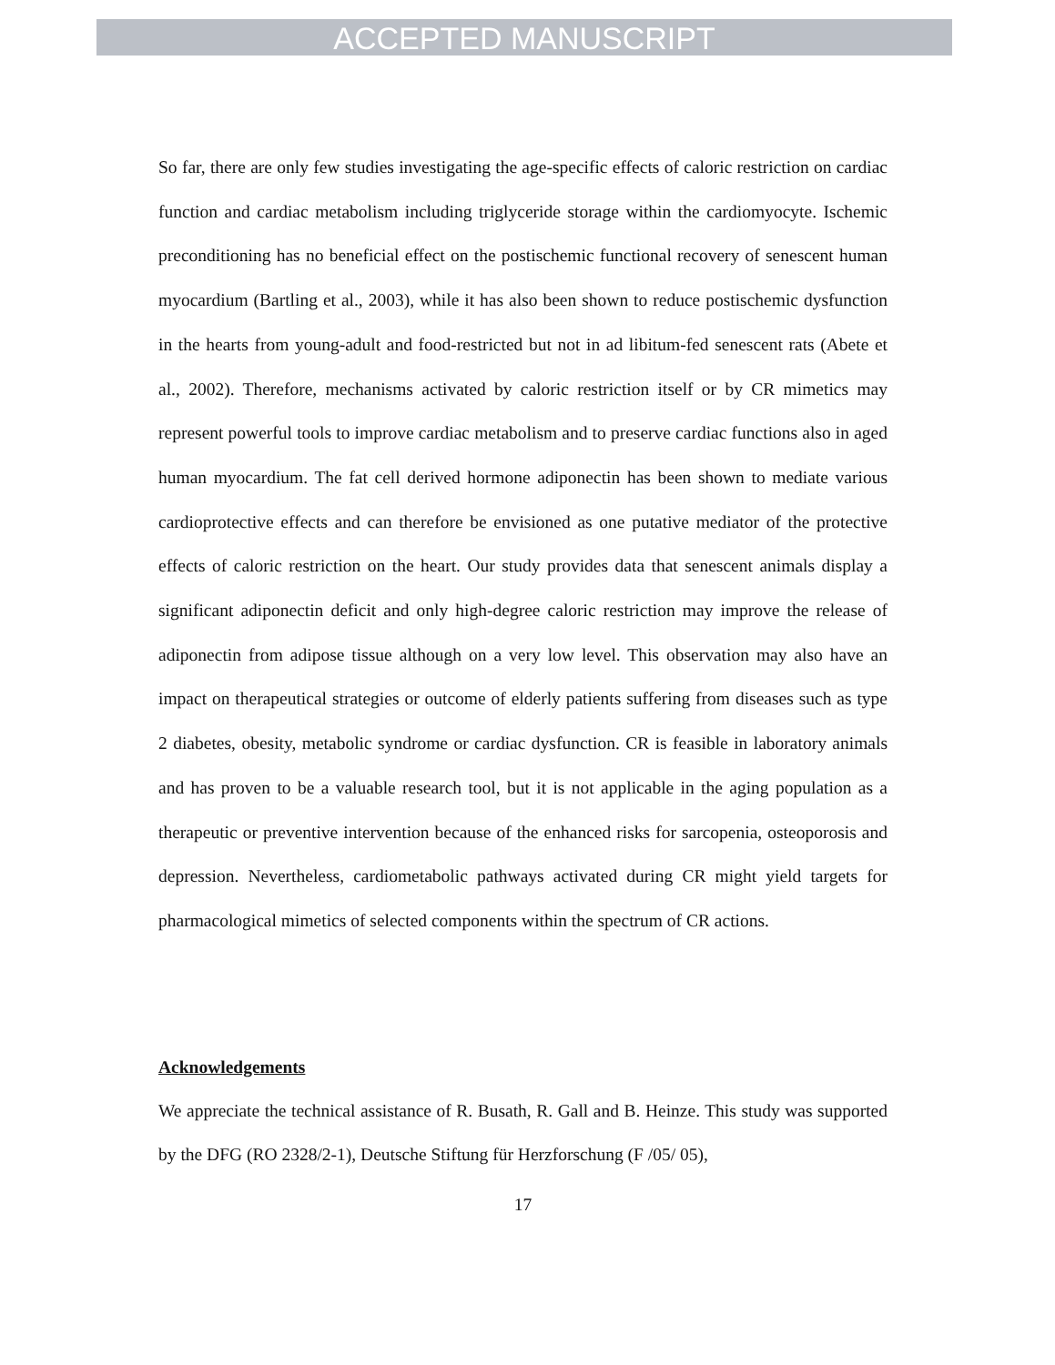ACCEPTED MANUSCRIPT
So far, there are only few studies investigating the age-specific effects of caloric restriction on cardiac function and cardiac metabolism including triglyceride storage within the cardiomyocyte. Ischemic preconditioning has no beneficial effect on the postischemic functional recovery of senescent human myocardium (Bartling et al., 2003), while it has also been shown to reduce postischemic dysfunction in the hearts from young-adult and food-restricted but not in ad libitum-fed senescent rats (Abete et al., 2002). Therefore, mechanisms activated by caloric restriction itself or by CR mimetics may represent powerful tools to improve cardiac metabolism and to preserve cardiac functions also in aged human myocardium. The fat cell derived hormone adiponectin has been shown to mediate various cardioprotective effects and can therefore be envisioned as one putative mediator of the protective effects of caloric restriction on the heart. Our study provides data that senescent animals display a significant adiponectin deficit and only high-degree caloric restriction may improve the release of adiponectin from adipose tissue although on a very low level. This observation may also have an impact on therapeutical strategies or outcome of elderly patients suffering from diseases such as type 2 diabetes, obesity, metabolic syndrome or cardiac dysfunction. CR is feasible in laboratory animals and has proven to be a valuable research tool, but it is not applicable in the aging population as a therapeutic or preventive intervention because of the enhanced risks for sarcopenia, osteoporosis and depression. Nevertheless, cardiometabolic pathways activated during CR might yield targets for pharmacological mimetics of selected components within the spectrum of CR actions.
Acknowledgements
We appreciate the technical assistance of R. Busath, R. Gall and B. Heinze. This study was supported by the DFG (RO 2328/2-1), Deutsche Stiftung für Herzforschung (F /05/ 05),
17